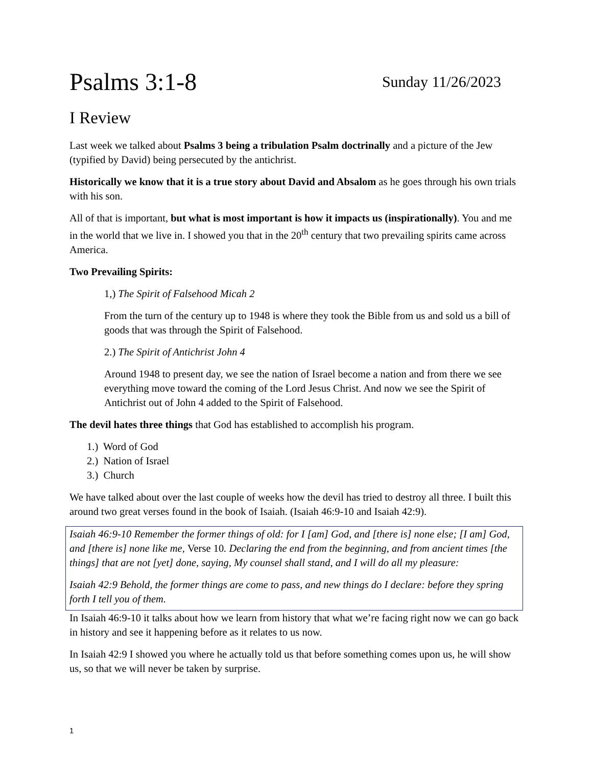Psalms 3:1-8 Sunday 11/26/2023
I Review
Last week we talked about Psalms 3 being a tribulation Psalm doctrinally and a picture of the Jew (typified by David) being persecuted by the antichrist.
Historically we know that it is a true story about David and Absalom as he goes through his own trials with his son.
All of that is important, but what is most important is how it impacts us (inspirationally). You and me in the world that we live in. I showed you that in the 20<sup>th</sup> century that two prevailing spirits came across America.
Two Prevailing Spirits:
1,) The Spirit of Falsehood Micah 2
From the turn of the century up to 1948 is where they took the Bible from us and sold us a bill of goods that was through the Spirit of Falsehood.
2.) The Spirit of Antichrist John 4
Around 1948 to present day, we see the nation of Israel become a nation and from there we see everything move toward the coming of the Lord Jesus Christ. And now we see the Spirit of Antichrist out of John 4 added to the Spirit of Falsehood.
The devil hates three things that God has established to accomplish his program.
1.) Word of God
2.) Nation of Israel
3.) Church
We have talked about over the last couple of weeks how the devil has tried to destroy all three. I built this around two great verses found in the book of Isaiah. (Isaiah 46:9-10 and Isaiah 42:9).
Isaiah 46:9-10 Remember the former things of old: for I [am] God, and [there is] none else; [I am] God, and [there is] none like me, Verse 10. Declaring the end from the beginning, and from ancient times [the things] that are not [yet] done, saying, My counsel shall stand, and I will do all my pleasure:
Isaiah 42:9 Behold, the former things are come to pass, and new things do I declare: before they spring forth I tell you of them.
In Isaiah 46:9-10 it talks about how we learn from history that what we’re facing right now we can go back in history and see it happening before as it relates to us now.
In Isaiah 42:9 I showed you where he actually told us that before something comes upon us, he will show us, so that we will never be taken by surprise.
1